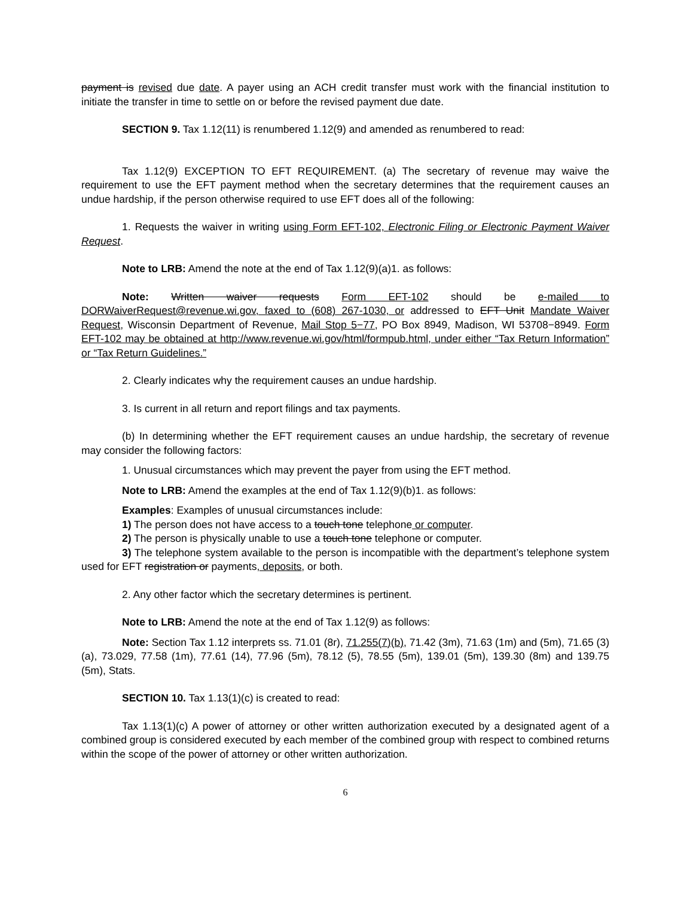payment is revised due date. A payer using an ACH credit transfer must work with the financial institution to initiate the transfer in time to settle on or before the revised payment due date.
SECTION 9. Tax 1.12(11) is renumbered 1.12(9) and amended as renumbered to read:
Tax 1.12(9) EXCEPTION TO EFT REQUIREMENT. (a) The secretary of revenue may waive the requirement to use the EFT payment method when the secretary determines that the requirement causes an undue hardship, if the person otherwise required to use EFT does all of the following:
1. Requests the waiver in writing using Form EFT-102, Electronic Filing or Electronic Payment Waiver Request.
Note to LRB: Amend the note at the end of Tax 1.12(9)(a)1. as follows:
Note: Written waiver requests Form EFT-102 should be e-mailed to DORWaiverRequest@revenue.wi.gov, faxed to (608) 267-1030, or addressed to EFT Unit Mandate Waiver Request, Wisconsin Department of Revenue, Mail Stop 5−77, PO Box 8949, Madison, WI 53708−8949. Form EFT-102 may be obtained at http://www.revenue.wi.gov/html/formpub.html, under either “Tax Return Information” or “Tax Return Guidelines.”
2. Clearly indicates why the requirement causes an undue hardship.
3. Is current in all return and report filings and tax payments.
(b) In determining whether the EFT requirement causes an undue hardship, the secretary of revenue may consider the following factors:
1. Unusual circumstances which may prevent the payer from using the EFT method.
Note to LRB: Amend the examples at the end of Tax 1.12(9)(b)1. as follows:
Examples: Examples of unusual circumstances include:
1) The person does not have access to a touch tone telephone or computer.
2) The person is physically unable to use a touch tone telephone or computer.
3) The telephone system available to the person is incompatible with the department’s telephone system used for EFT registration or payments, deposits, or both.
2. Any other factor which the secretary determines is pertinent.
Note to LRB: Amend the note at the end of Tax 1.12(9) as follows:
Note: Section Tax 1.12 interprets ss. 71.01 (8r), 71.255(7)(b), 71.42 (3m), 71.63 (1m) and (5m), 71.65 (3) (a), 73.029, 77.58 (1m), 77.61 (14), 77.96 (5m), 78.12 (5), 78.55 (5m), 139.01 (5m), 139.30 (8m) and 139.75 (5m), Stats.
SECTION 10. Tax 1.13(1)(c) is created to read:
Tax 1.13(1)(c) A power of attorney or other written authorization executed by a designated agent of a combined group is considered executed by each member of the combined group with respect to combined returns within the scope of the power of attorney or other written authorization.
6